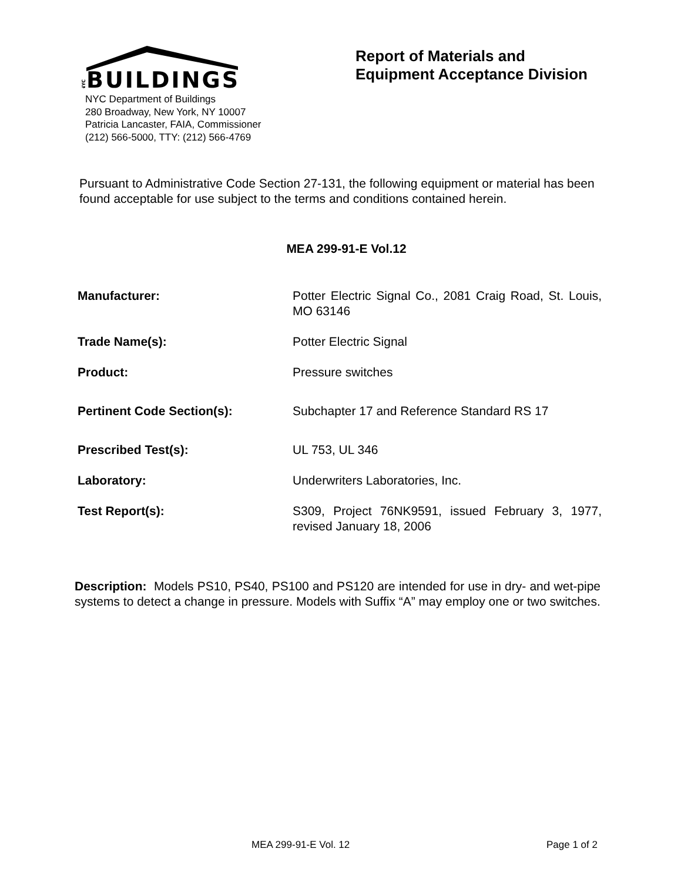NYC
BUILDINGS
NYC Department of Buildings
280 Broadway, New York, NY 10007
Patricia Lancaster, FAIA, Commissioner
(212) 566-5000, TTY: (212) 566-4769
Report of Materials and
Equipment Acceptance Division
Pursuant to Administrative Code Section 27-131, the following equipment or material has been found acceptable for use subject to the terms and conditions contained herein.
MEA 299-91-E Vol.12
| Manufacturer: | Potter Electric Signal Co., 2081 Craig Road, St. Louis, MO 63146 |
| Trade Name(s): | Potter Electric Signal |
| Product: | Pressure switches |
| Pertinent Code Section(s): | Subchapter 17 and Reference Standard RS 17 |
| Prescribed Test(s): | UL 753, UL 346 |
| Laboratory: | Underwriters Laboratories, Inc. |
| Test Report(s): | S309, Project 76NK9591, issued February 3, 1977, revised January 18, 2006 |
Description: Models PS10, PS40, PS100 and PS120 are intended for use in dry- and wet-pipe systems to detect a change in pressure. Models with Suffix “A” may employ one or two switches.
MEA 299-91-E Vol. 12 Page 1 of 2